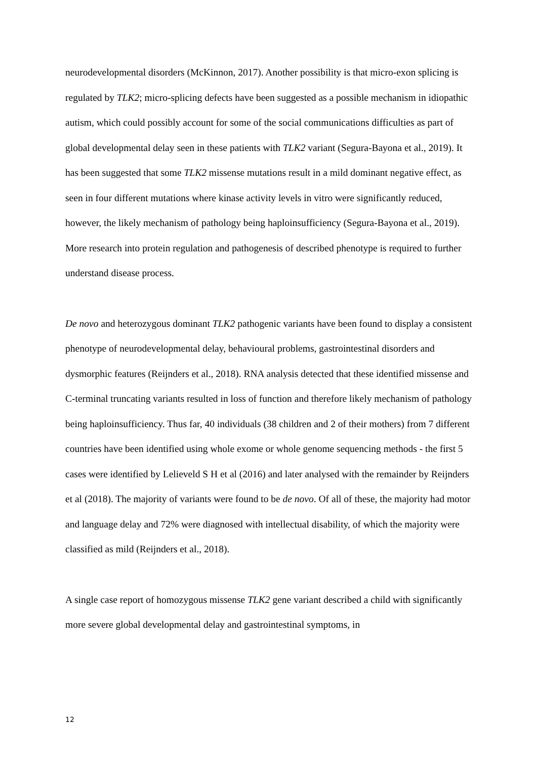neurodevelopmental disorders (McKinnon, 2017). Another possibility is that micro-exon splicing is regulated by TLK2; micro-splicing defects have been suggested as a possible mechanism in idiopathic autism, which could possibly account for some of the social communications difficulties as part of global developmental delay seen in these patients with TLK2 variant (Segura-Bayona et al., 2019). It has been suggested that some TLK2 missense mutations result in a mild dominant negative effect, as seen in four different mutations where kinase activity levels in vitro were significantly reduced, however, the likely mechanism of pathology being haploinsufficiency (Segura-Bayona et al., 2019). More research into protein regulation and pathogenesis of described phenotype is required to further understand disease process.
De novo and heterozygous dominant TLK2 pathogenic variants have been found to display a consistent phenotype of neurodevelopmental delay, behavioural problems, gastrointestinal disorders and dysmorphic features (Reijnders et al., 2018). RNA analysis detected that these identified missense and C-terminal truncating variants resulted in loss of function and therefore likely mechanism of pathology being haploinsufficiency. Thus far, 40 individuals (38 children and 2 of their mothers) from 7 different countries have been identified using whole exome or whole genome sequencing methods - the first 5 cases were identified by Lelieveld S H et al (2016) and later analysed with the remainder by Reijnders et al (2018). The majority of variants were found to be de novo. Of all of these, the majority had motor and language delay and 72% were diagnosed with intellectual disability, of which the majority were classified as mild (Reijnders et al., 2018).
A single case report of homozygous missense TLK2 gene variant described a child with significantly more severe global developmental delay and gastrointestinal symptoms, in
12